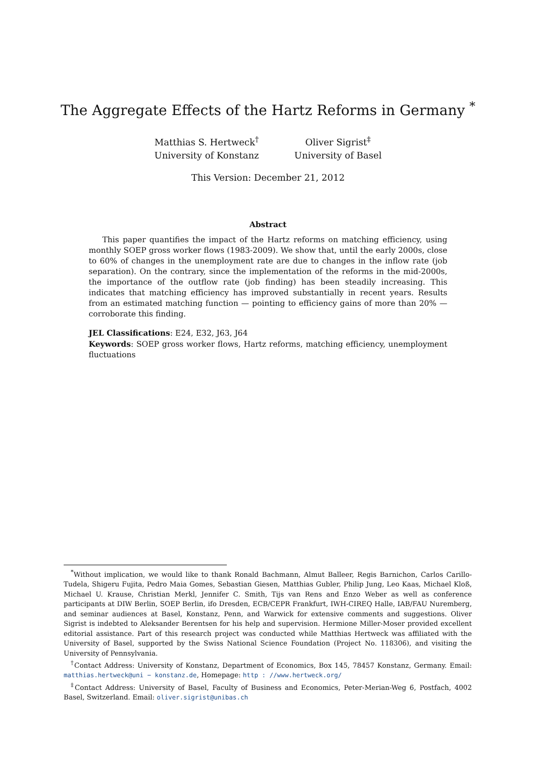The Aggregate Effects of the Hartz Reforms in Germany <sup>*</sup>
Matthias S. Hertweck<sup>†</sup>
University of Konstanz
Oliver Sigrist<sup>‡</sup>
University of Basel
This Version: December 21, 2012
Abstract
This paper quantifies the impact of the Hartz reforms on matching efficiency, using monthly SOEP gross worker flows (1983-2009). We show that, until the early 2000s, close to 60% of changes in the unemployment rate are due to changes in the inflow rate (job separation). On the contrary, since the implementation of the reforms in the mid-2000s, the importance of the outflow rate (job finding) has been steadily increasing. This indicates that matching efficiency has improved substantially in recent years. Results from an estimated matching function — pointing to efficiency gains of more than 20% — corroborate this finding.
JEL Classifications: E24, E32, J63, J64
Keywords: SOEP gross worker flows, Hartz reforms, matching efficiency, unemployment fluctuations
<sup>*</sup> Without implication, we would like to thank Ronald Bachmann, Almut Balleer, Regis Barnichon, Carlos Carillo-Tudela, Shigeru Fujita, Pedro Maia Gomes, Sebastian Giesen, Matthias Gubler, Philip Jung, Leo Kaas, Michael Kloß, Michael U. Krause, Christian Merkl, Jennifer C. Smith, Tijs van Rens and Enzo Weber as well as conference participants at DIW Berlin, SOEP Berlin, ifo Dresden, ECB/CEPR Frankfurt, IWH-CIREQ Halle, IAB/FAU Nuremberg, and seminar audiences at Basel, Konstanz, Penn, and Warwick for extensive comments and suggestions. Oliver Sigrist is indebted to Aleksander Berentsen for his help and supervision. Hermione Miller-Moser provided excellent editorial assistance. Part of this research project was conducted while Matthias Hertweck was affiliated with the University of Basel, supported by the Swiss National Science Foundation (Project No. 118306), and visiting the University of Pennsylvania.
<sup>†</sup> Contact Address: University of Konstanz, Department of Economics, Box 145, 78457 Konstanz, Germany. Email: matthias.hertweck@uni − konstanz.de, Homepage: http : //www.hertweck.org/
<sup>‡</sup> Contact Address: University of Basel, Faculty of Business and Economics, Peter-Merian-Weg 6, Postfach, 4002 Basel, Switzerland. Email: oliver.sigrist@unibas.ch